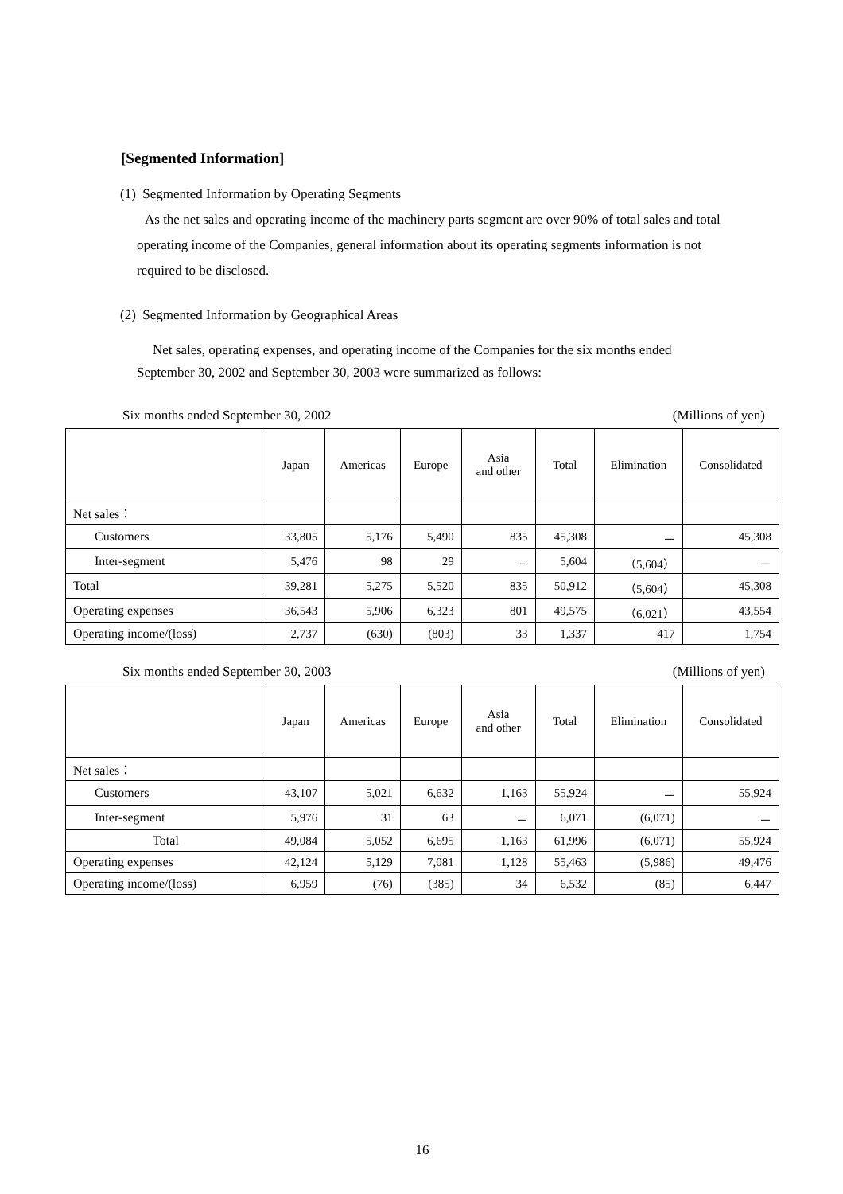[Segmented Information]
(1) Segmented Information by Operating Segments
As the net sales and operating income of the machinery parts segment are over 90% of total sales and total operating income of the Companies, general information about its operating segments information is not required to be disclosed.
(2) Segmented Information by Geographical Areas
Net sales, operating expenses, and operating income of the Companies for the six months ended September 30, 2002 and September 30, 2003 were summarized as follows:
Six months ended September 30, 2002 (Millions of yen)
| | Japan | Americas | Europe | Asia and other | Total | Elimination | Consolidated |
| --- | --- | --- | --- | --- | --- | --- | --- |
| Net sales： | | | | | | | |
| Customers | 33,805 | 5,176 | 5,490 | 835 | 45,308 | － | 45,308 |
| Inter-segment | 5,476 | 98 | 29 | － | 5,604 | （5,604） | － |
| Total | 39,281 | 5,275 | 5,520 | 835 | 50,912 | （5,604） | 45,308 |
| Operating expenses | 36,543 | 5,906 | 6,323 | 801 | 49,575 | （6,021） | 43,554 |
| Operating income/(loss) | 2,737 | (630) | (803) | 33 | 1,337 | 417 | 1,754 |
Six months ended September 30, 2003 (Millions of yen)
| | Japan | Americas | Europe | Asia and other | Total | Elimination | Consolidated |
| --- | --- | --- | --- | --- | --- | --- | --- |
| Net sales： | | | | | | | |
| Customers | 43,107 | 5,021 | 6,632 | 1,163 | 55,924 | － | 55,924 |
| Inter-segment | 5,976 | 31 | 63 | － | 6,071 | (6,071) | － |
| Total | 49,084 | 5,052 | 6,695 | 1,163 | 61,996 | (6,071) | 55,924 |
| Operating expenses | 42,124 | 5,129 | 7,081 | 1,128 | 55,463 | (5,986) | 49,476 |
| Operating income/(loss) | 6,959 | (76) | (385) | 34 | 6,532 | (85) | 6,447 |
16